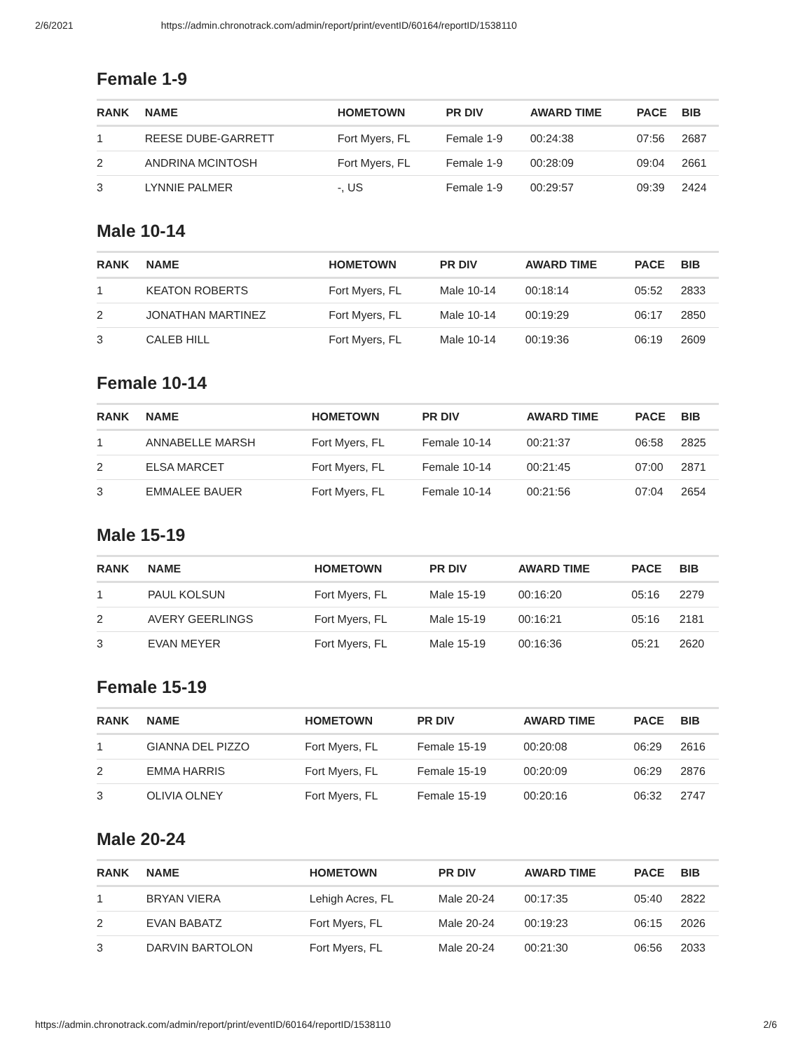2/6/2021 https://admin.chronotrack.com/admin/report/print/eventID/60164/reportID/1538110
Female 1-9
| RANK | NAME | HOMETOWN | PR DIV | AWARD TIME | PACE | BIB |
| --- | --- | --- | --- | --- | --- | --- |
| 1 | REESE DUBE-GARRETT | Fort Myers, FL | Female 1-9 | 00:24:38 | 07:56 | 2687 |
| 2 | ANDRINA MCINTOSH | Fort Myers, FL | Female 1-9 | 00:28:09 | 09:04 | 2661 |
| 3 | LYNNIE PALMER | -, US | Female 1-9 | 00:29:57 | 09:39 | 2424 |
Male 10-14
| RANK | NAME | HOMETOWN | PR DIV | AWARD TIME | PACE | BIB |
| --- | --- | --- | --- | --- | --- | --- |
| 1 | KEATON ROBERTS | Fort Myers, FL | Male 10-14 | 00:18:14 | 05:52 | 2833 |
| 2 | JONATHAN MARTINEZ | Fort Myers, FL | Male 10-14 | 00:19:29 | 06:17 | 2850 |
| 3 | CALEB HILL | Fort Myers, FL | Male 10-14 | 00:19:36 | 06:19 | 2609 |
Female 10-14
| RANK | NAME | HOMETOWN | PR DIV | AWARD TIME | PACE | BIB |
| --- | --- | --- | --- | --- | --- | --- |
| 1 | ANNABELLE MARSH | Fort Myers, FL | Female 10-14 | 00:21:37 | 06:58 | 2825 |
| 2 | ELSA MARCET | Fort Myers, FL | Female 10-14 | 00:21:45 | 07:00 | 2871 |
| 3 | EMMALEE BAUER | Fort Myers, FL | Female 10-14 | 00:21:56 | 07:04 | 2654 |
Male 15-19
| RANK | NAME | HOMETOWN | PR DIV | AWARD TIME | PACE | BIB |
| --- | --- | --- | --- | --- | --- | --- |
| 1 | PAUL KOLSUN | Fort Myers, FL | Male 15-19 | 00:16:20 | 05:16 | 2279 |
| 2 | AVERY GEERLINGS | Fort Myers, FL | Male 15-19 | 00:16:21 | 05:16 | 2181 |
| 3 | EVAN MEYER | Fort Myers, FL | Male 15-19 | 00:16:36 | 05:21 | 2620 |
Female 15-19
| RANK | NAME | HOMETOWN | PR DIV | AWARD TIME | PACE | BIB |
| --- | --- | --- | --- | --- | --- | --- |
| 1 | GIANNA DEL PIZZO | Fort Myers, FL | Female 15-19 | 00:20:08 | 06:29 | 2616 |
| 2 | EMMA HARRIS | Fort Myers, FL | Female 15-19 | 00:20:09 | 06:29 | 2876 |
| 3 | OLIVIA OLNEY | Fort Myers, FL | Female 15-19 | 00:20:16 | 06:32 | 2747 |
Male 20-24
| RANK | NAME | HOMETOWN | PR DIV | AWARD TIME | PACE | BIB |
| --- | --- | --- | --- | --- | --- | --- |
| 1 | BRYAN VIERA | Lehigh Acres, FL | Male 20-24 | 00:17:35 | 05:40 | 2822 |
| 2 | EVAN BABATZ | Fort Myers, FL | Male 20-24 | 00:19:23 | 06:15 | 2026 |
| 3 | DARVIN BARTOLON | Fort Myers, FL | Male 20-24 | 00:21:30 | 06:56 | 2033 |
https://admin.chronotrack.com/admin/report/print/eventID/60164/reportID/1538110 2/6